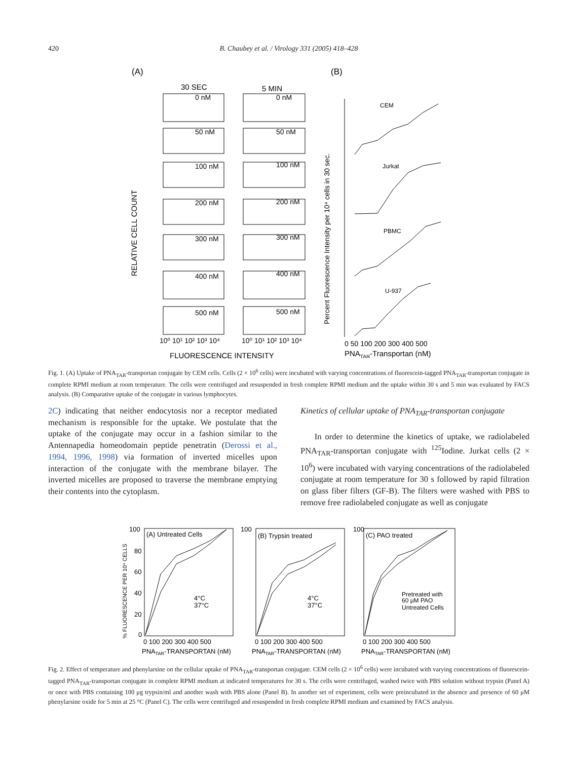420 B. Chaubey et al. / Virology 331 (2005) 418–428
(A)
(B)
30 SEC
5 MIN
RELATIVE CELL COUNT
Percent Fluorescence Intensity per 10⁴ cells in 30 sec.
CEM
Jurkat
PBMC
U-937
0 nM
0 nM
50 nM
50 nM
100 nM
100 nM
200 nM
200 nM
300 nM
300 nM
400 nM
400 nM
500 nM
500 nM
10⁰ 10¹ 10² 10³ 10⁴
10⁰ 10¹ 10² 10³ 10⁴
0 50 100 200 300 400 500
FLUORESCENCE INTENSITY
PNATAR-Transportan (nM)
Fig. 1. (A) Uptake of PNA<sub>TAR</sub>-transportan conjugate by CEM cells. Cells (2 × 10<sup>6</sup> cells) were incubated with varying concentrations of fluorescein-tagged PNA<sub>TAR</sub>-transportan conjugate in complete RPMI medium at room temperature. The cells were centrifuged and resuspended in fresh complete RPMI medium and the uptake within 30 s and 5 min was evaluated by FACS analysis. (B) Comparative uptake of the conjugate in various lymphocytes.
2C) indicating that neither endocytosis nor a receptor mediated mechanism is responsible for the uptake. We postulate that the uptake of the conjugate may occur in a fashion similar to the Antennapedia homeodomain peptide penetratin (Derossi et al., 1994, 1996, 1998) via formation of inverted micelles upon interaction of the conjugate with the membrane bilayer. The inverted micelles are proposed to traverse the membrane emptying their contents into the cytoplasm.
Kinetics of cellular uptake of PNA<sub>TAR</sub>-transportan conjugate
In order to determine the kinetics of uptake, we radiolabeled PNA<sub>TAR</sub>-transportan conjugate with <sup>125</sup>Iodine. Jurkat cells (2 × 10<sup>6</sup>) were incubated with varying concentrations of the radiolabeled conjugate at room temperature for 30 s followed by rapid filtration on glass fiber filters (GF-B). The filters were washed with PBS to remove free radiolabeled conjugate as well as conjugate
% FLUORESCENCE PER 10⁴ CELLS
100
80
60
40
20
0
(A) Untreated Cells
(B) Trypsin treated
(C) PAO treated
100
100
4°C
37°C
4°C
37°C
Pretreated with
60 μM PAO
Untreated Cells
0 100 200 300 400 500
0 100 200 300 400 500
0 100 200 300 400 500
PNATAR-TRANSPORTAN (nM)
PNATAR-TRANSPORTAN (nM)
PNATAR-TRANSPORTAN (nM)
Fig. 2. Effect of temperature and phenylarsine on the cellular uptake of PNA<sub>TAR</sub>-transportan conjugate. CEM cells (2 × 10<sup>6</sup> cells) were incubated with varying concentrations of fluorescein-tagged PNA<sub>TAR</sub>-transportan conjugate in complete RPMI medium at indicated temperatures for 30 s. The cells were centrifuged, washed twice with PBS solution without trypsin (Panel A) or once with PBS containing 100 μg trypsin/ml and another wash with PBS alone (Panel B). In another set of experiment, cells were preincubated in the absence and presence of 60 μM phenylarsine oxide for 5 min at 25 °C (Panel C). The cells were centrifuged and resuspended in fresh complete RPMI medium and examined by FACS analysis.